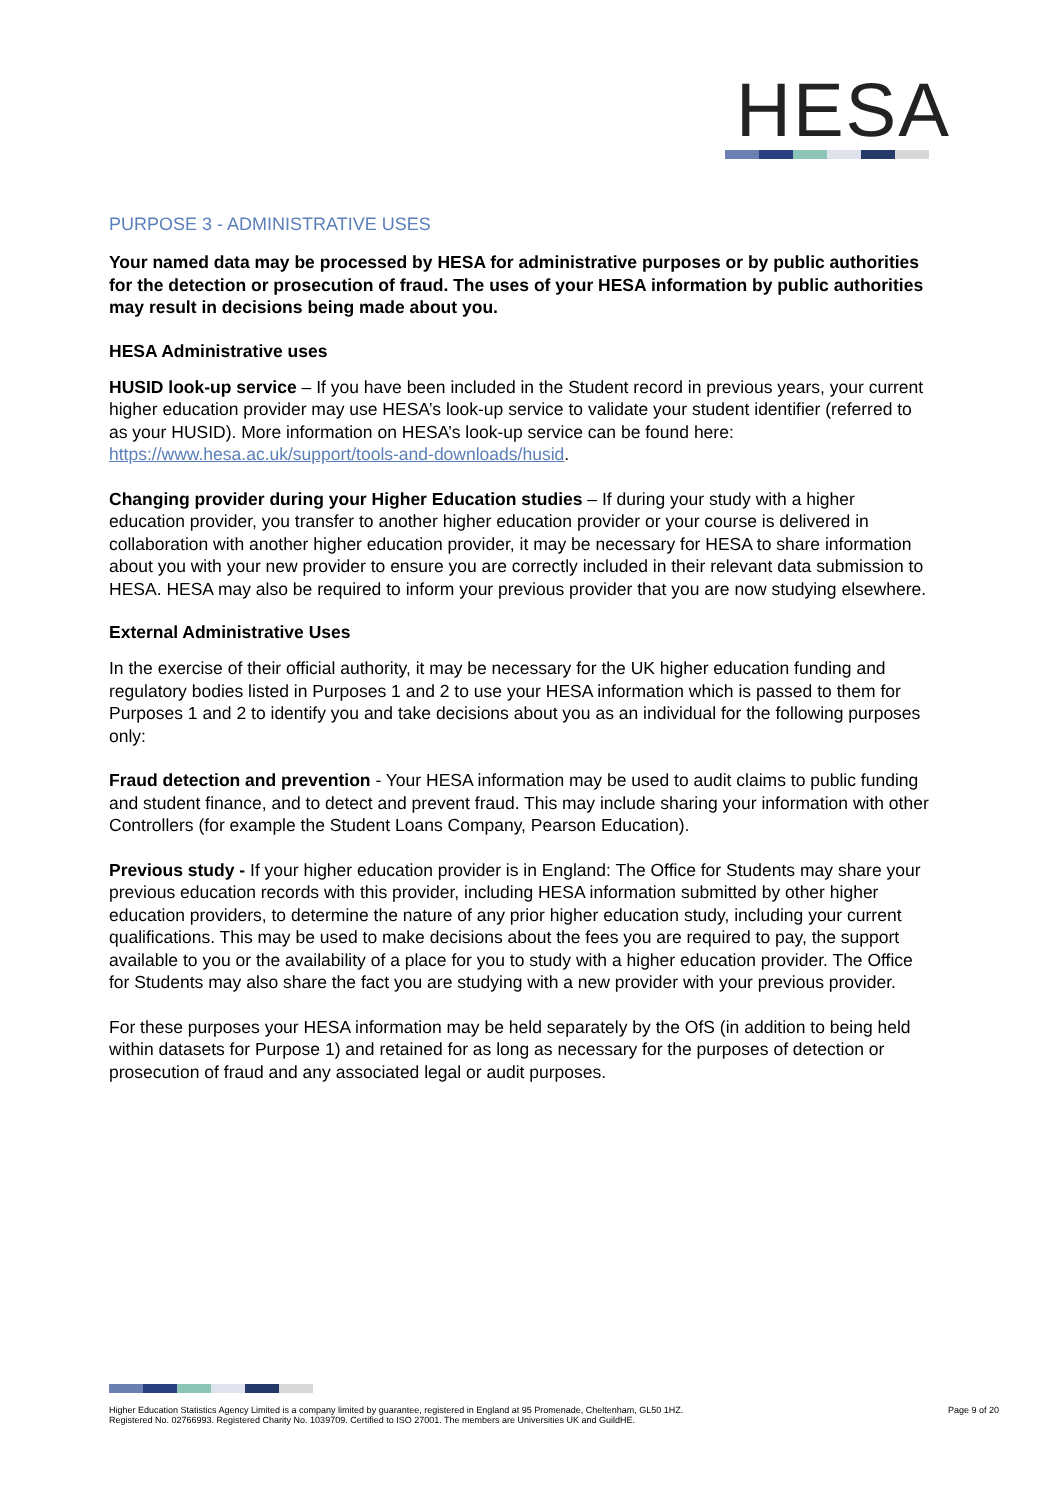HESA
PURPOSE 3 - ADMINISTRATIVE USES
Your named data may be processed by HESA for administrative purposes or by public authorities for the detection or prosecution of fraud. The uses of your HESA information by public authorities may result in decisions being made about you.
HESA Administrative uses
HUSID look-up service – If you have been included in the Student record in previous years, your current higher education provider may use HESA’s look-up service to validate your student identifier (referred to as your HUSID). More information on HESA’s look-up service can be found here: https://www.hesa.ac.uk/support/tools-and-downloads/husid.
Changing provider during your Higher Education studies – If during your study with a higher education provider, you transfer to another higher education provider or your course is delivered in collaboration with another higher education provider, it may be necessary for HESA to share information about you with your new provider to ensure you are correctly included in their relevant data submission to HESA. HESA may also be required to inform your previous provider that you are now studying elsewhere.
External Administrative Uses
In the exercise of their official authority, it may be necessary for the UK higher education funding and regulatory bodies listed in Purposes 1 and 2 to use your HESA information which is passed to them for Purposes 1 and 2 to identify you and take decisions about you as an individual for the following purposes only:
Fraud detection and prevention - Your HESA information may be used to audit claims to public funding and student finance, and to detect and prevent fraud. This may include sharing your information with other Controllers (for example the Student Loans Company, Pearson Education).
Previous study - If your higher education provider is in England: The Office for Students may share your previous education records with this provider, including HESA information submitted by other higher education providers, to determine the nature of any prior higher education study, including your current qualifications. This may be used to make decisions about the fees you are required to pay, the support available to you or the availability of a place for you to study with a higher education provider. The Office for Students may also share the fact you are studying with a new provider with your previous provider.
For these purposes your HESA information may be held separately by the OfS (in addition to being held within datasets for Purpose 1) and retained for as long as necessary for the purposes of detection or prosecution of fraud and any associated legal or audit purposes.
Higher Education Statistics Agency Limited is a company limited by guarantee, registered in England at 95 Promenade, Cheltenham, GL50 1HZ.
Registered No. 02766993. Registered Charity No. 1039709. Certified to ISO 27001. The members are Universities UK and GuildHE.
Page 9 of 20